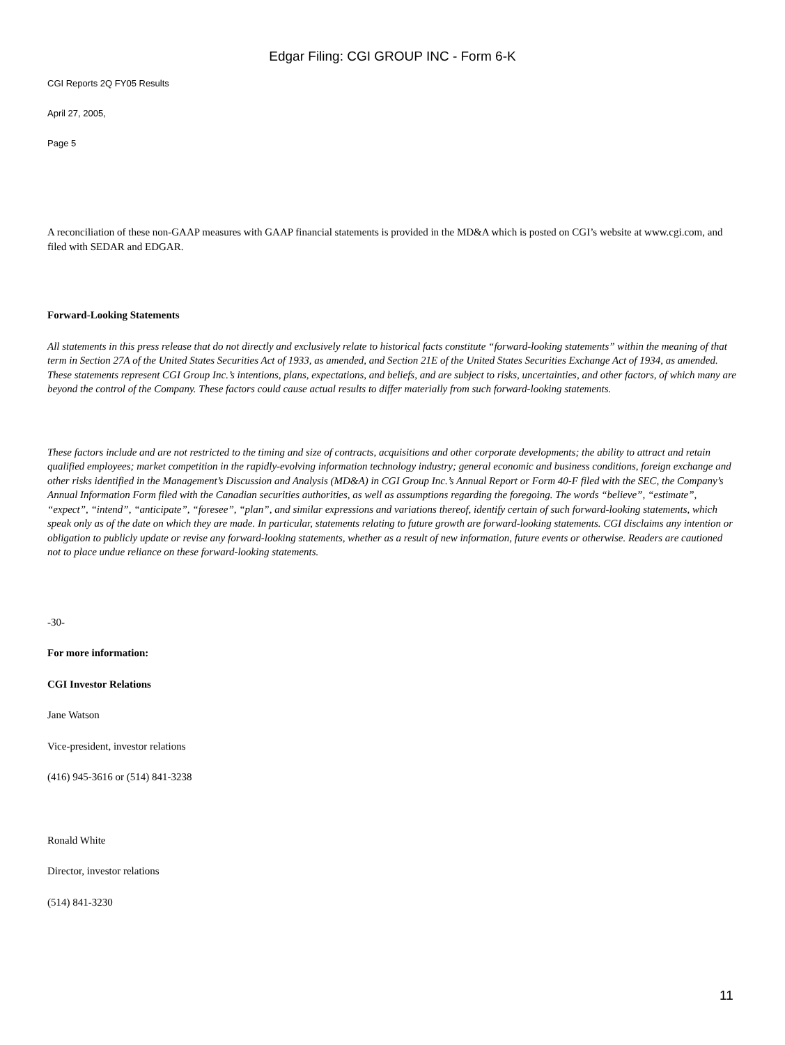Edgar Filing: CGI GROUP INC - Form 6-K
CGI Reports 2Q FY05 Results
April 27, 2005,
Page 5
A reconciliation of these non-GAAP measures with GAAP financial statements is provided in the MD&A which is posted on CGI’s website at www.cgi.com, and filed with SEDAR and EDGAR.
Forward-Looking Statements
All statements in this press release that do not directly and exclusively relate to historical facts constitute “forward-looking statements” within the meaning of that term in Section 27A of the United States Securities Act of 1933, as amended, and Section 21E of the United States Securities Exchange Act of 1934, as amended. These statements represent CGI Group Inc.’s intentions, plans, expectations, and beliefs, and are subject to risks, uncertainties, and other factors, of which many are beyond the control of the Company. These factors could cause actual results to differ materially from such forward-looking statements.
These factors include and are not restricted to the timing and size of contracts, acquisitions and other corporate developments; the ability to attract and retain qualified employees; market competition in the rapidly-evolving information technology industry; general economic and business conditions, foreign exchange and other risks identified in the Management’s Discussion and Analysis (MD&A) in CGI Group Inc.’s Annual Report or Form 40-F filed with the SEC, the Company’s Annual Information Form filed with the Canadian securities authorities, as well as assumptions regarding the foregoing. The words “believe”, “estimate”, “expect”, “intend”, “anticipate”, “foresee”, “plan”, and similar expressions and variations thereof, identify certain of such forward-looking statements, which speak only as of the date on which they are made. In particular, statements relating to future growth are forward-looking statements. CGI disclaims any intention or obligation to publicly update or revise any forward-looking statements, whether as a result of new information, future events or otherwise. Readers are cautioned not to place undue reliance on these forward-looking statements.
-30-
For more information:
CGI Investor Relations
Jane Watson
Vice-president, investor relations
(416) 945-3616 or (514) 841-3238
Ronald White
Director, investor relations
(514) 841-3230
11